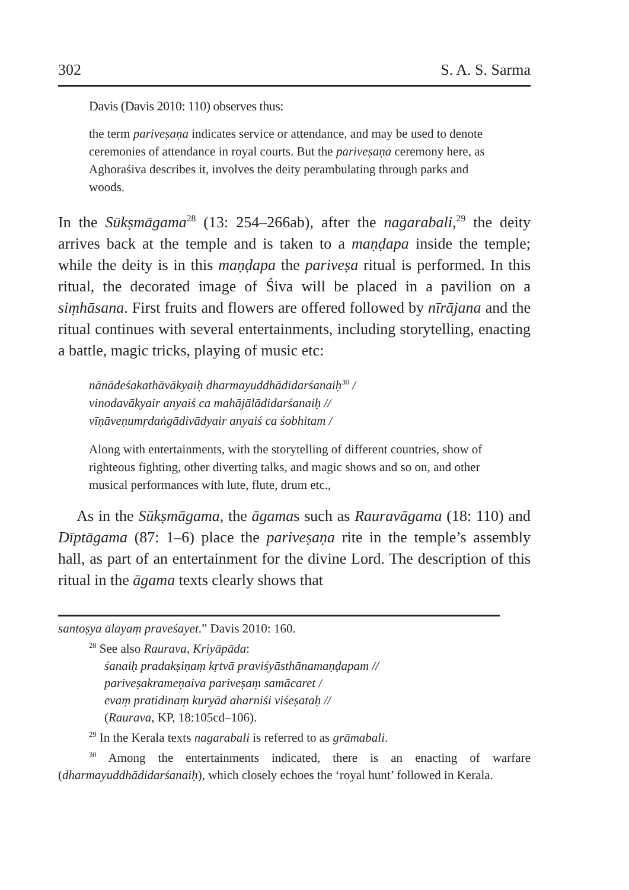302 S. A. S. Sarma
Davis (Davis 2010: 110) observes thus:
the term pariveṣaṇa indicates service or attendance, and may be used to denote ceremonies of attendance in royal courts. But the pariveṣaṇa ceremony here, as Aghoraśiva describes it, involves the deity perambulating through parks and woods.
In the Sūkṣmāgama<sup>28</sup> (13: 254–266ab), after the nagarabali,<sup>29</sup> the deity arrives back at the temple and is taken to a maṇḍapa inside the temple; while the deity is in this maṇḍapa the pariveṣa ritual is performed. In this ritual, the decorated image of Śiva will be placed in a pavilion on a siṃhāsana. First fruits and flowers are offered followed by nīrājana and the ritual continues with several entertainments, including storytelling, enacting a battle, magic tricks, playing of music etc:
nānādeśakathāvākyaiḥ dharmayuddhādidarśanaiḥ<sup>30</sup> /
vinodavākyair anyaiś ca mahājālādidarśanaiḥ //
vīṇāveṇumṛdaṅgādivādyair anyaiś ca śobhitam /
Along with entertainments, with the storytelling of different countries, show of righteous fighting, other diverting talks, and magic shows and so on, and other musical performances with lute, flute, drum etc.,
As in the Sūkṣmāgama, the āgamas such as Rauravāgama (18: 110) and Dīptāgama (87: 1–6) place the pariveṣaṇa rite in the temple’s assembly hall, as part of an entertainment for the divine Lord. The description of this ritual in the āgama texts clearly shows that
santoṣya ālayaṃ praveśayet.” Davis 2010: 160.
<sup>28</sup> See also Raurava, Kriyāpāda:
śanaiḥ pradakṣiṇaṃ kṛtvā praviśyāsthānamaṇḍapam //
pariveṣakrameṇaiva pariveṣaṃ samācaret /
evaṃ pratidinaṃ kuryād aharniśi viśeṣataḥ //
(Raurava, KP, 18:105cd–106).
<sup>29</sup> In the Kerala texts nagarabali is referred to as grāmabali.
<sup>30</sup> Among the entertainments indicated, there is an enacting of warfare (dharmayuddhādidarśanaiḥ), which closely echoes the ‘royal hunt’ followed in Kerala.